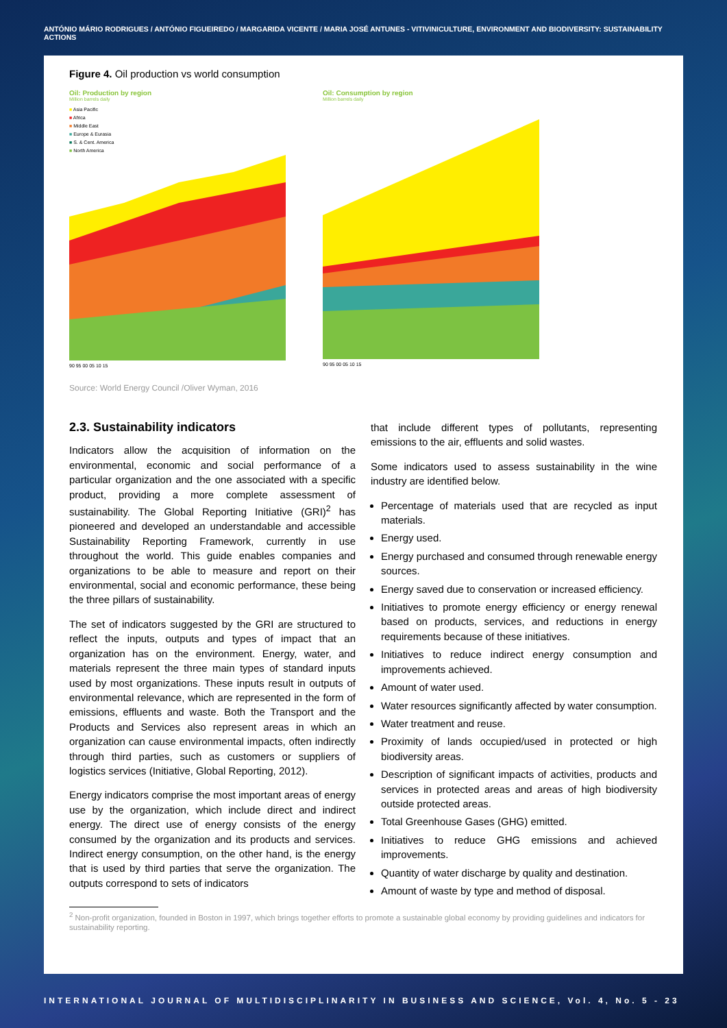ANTÓNIO MÁRIO RODRIGUES / ANTÓNIO FIGUEIREDO / MARGARIDA VICENTE / MARIA JOSÉ ANTUNES - VITIVINICULTURE, ENVIRONMENT AND BIODIVERSITY: SUSTAINABILITY ACTIONS
Figure 4. Oil production vs world consumption
Oil: Production by region
Million barrels daily
■ Asia Pacific
■ Africa
■ Middle East
■ Europe & Eurasia
■ S. & Cent. America
■ North America
90 95 00 05 10 15
Oil: Consumption by region
Million barrels daily
90 95 00 05 10 15
Source: World Energy Council /Oliver Wyman, 2016
2.3. Sustainability indicators
Indicators allow the acquisition of information on the environmental, economic and social performance of a particular organization and the one associated with a specific product, providing a more complete assessment of sustainability. The Global Reporting Initiative (GRI)<sup>2</sup> has pioneered and developed an understandable and accessible Sustainability Reporting Framework, currently in use throughout the world. This guide enables companies and organizations to be able to measure and report on their environmental, social and economic performance, these being the three pillars of sustainability.
The set of indicators suggested by the GRI are structured to reflect the inputs, outputs and types of impact that an organization has on the environment. Energy, water, and materials represent the three main types of standard inputs used by most organizations. These inputs result in outputs of environmental relevance, which are represented in the form of emissions, effluents and waste. Both the Transport and the Products and Services also represent areas in which an organization can cause environmental impacts, often indirectly through third parties, such as customers or suppliers of logistics services (Initiative, Global Reporting, 2012).
Energy indicators comprise the most important areas of energy use by the organization, which include direct and indirect energy. The direct use of energy consists of the energy consumed by the organization and its products and services. Indirect energy consumption, on the other hand, is the energy that is used by third parties that serve the organization. The outputs correspond to sets of indicators
that include different types of pollutants, representing emissions to the air, effluents and solid wastes.
Some indicators used to assess sustainability in the wine industry are identified below.
Percentage of materials used that are recycled as input materials.
Energy used.
Energy purchased and consumed through renewable energy sources.
Energy saved due to conservation or increased efficiency.
Initiatives to promote energy efficiency or energy renewal based on products, services, and reductions in energy requirements because of these initiatives.
Initiatives to reduce indirect energy consumption and improvements achieved.
Amount of water used.
Water resources significantly affected by water consumption.
Water treatment and reuse.
Proximity of lands occupied/used in protected or high biodiversity areas.
Description of significant impacts of activities, products and services in protected areas and areas of high biodiversity outside protected areas.
Total Greenhouse Gases (GHG) emitted.
Initiatives to reduce GHG emissions and achieved improvements.
Quantity of water discharge by quality and destination.
Amount of waste by type and method of disposal.
<sup>2</sup> Non-profit organization, founded in Boston in 1997, which brings together efforts to promote a sustainable global economy by providing guidelines and indicators for sustainability reporting.
INTERNATIONAL JOURNAL OF MULTIDISCIPLINARITY IN BUSINESS AND SCIENCE, Vol. 4, No. 5 - 23